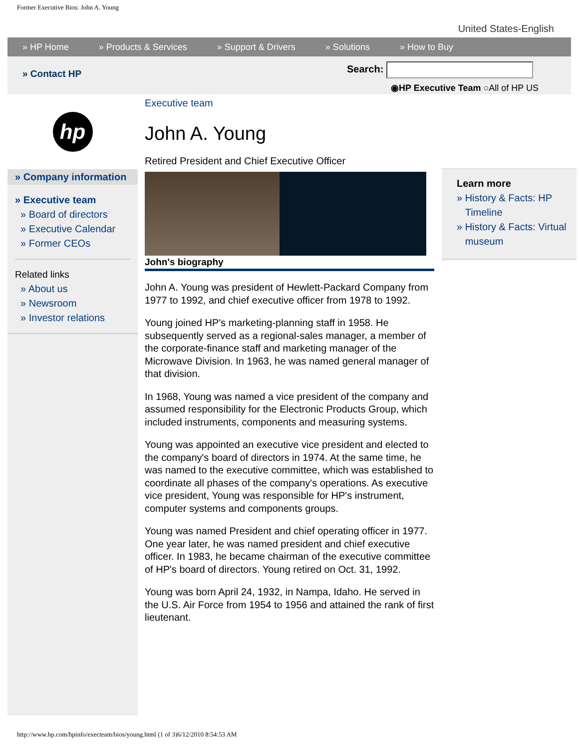Former Executive Bios: John A. Young
United States-English
» HP Home » Products & Services » Support & Drivers » Solutions » How to Buy
» Contact HP
Search:
◉HP Executive Team ○All of HP US
hp
» Company information
» Executive team
» Board of directors
» Executive Calendar
» Former CEOs
Related links
» About us
» Newsroom
» Investor relations
Executive team
John A. Young
Retired President and Chief Executive Officer
John's biography
John A. Young was president of Hewlett-Packard Company from 1977 to 1992, and chief executive officer from 1978 to 1992.
Young joined HP's marketing-planning staff in 1958. He subsequently served as a regional-sales manager, a member of the corporate-finance staff and marketing manager of the Microwave Division. In 1963, he was named general manager of that division.
In 1968, Young was named a vice president of the company and assumed responsibility for the Electronic Products Group, which included instruments, components and measuring systems.
Young was appointed an executive vice president and elected to the company's board of directors in 1974. At the same time, he was named to the executive committee, which was established to coordinate all phases of the company's operations. As executive vice president, Young was responsible for HP's instrument, computer systems and components groups.
Young was named President and chief operating officer in 1977. One year later, he was named president and chief executive officer. In 1983, he became chairman of the executive committee of HP's board of directors. Young retired on Oct. 31, 1992.
Young was born April 24, 1932, in Nampa, Idaho. He served in the U.S. Air Force from 1954 to 1956 and attained the rank of first lieutenant.
Learn more
» History & Facts: HP
Timeline
» History & Facts: Virtual
museum
http://www.hp.com/hpinfo/execteam/bios/young.html (1 of 3)6/12/2010 8:54:53 AM